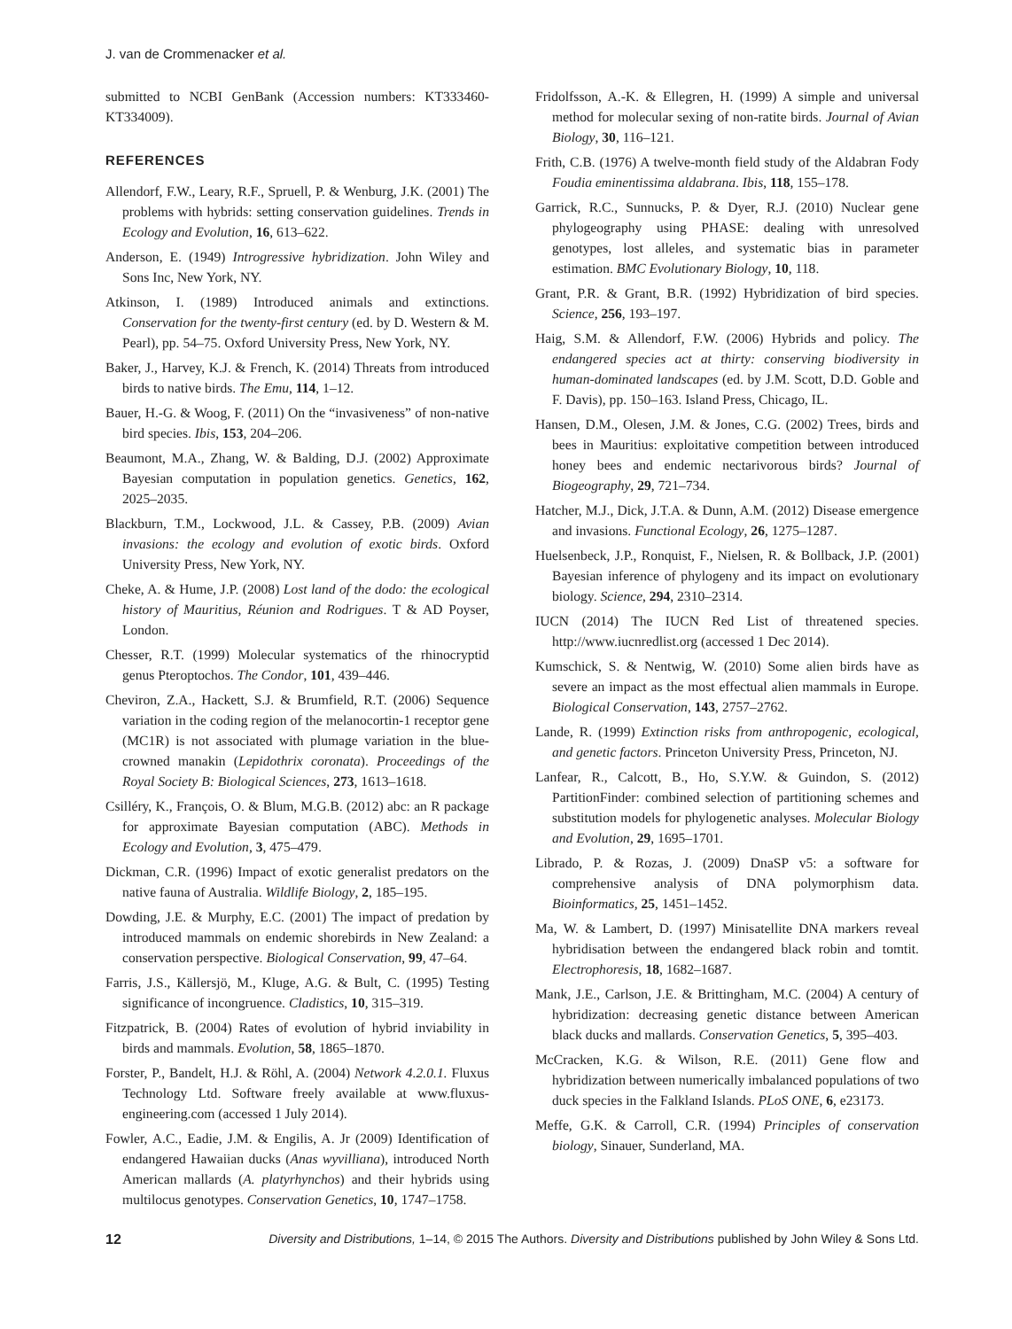J. van de Crommenacker et al.
submitted to NCBI GenBank (Accession numbers: KT333460-KT334009).
REFERENCES
Allendorf, F.W., Leary, R.F., Spruell, P. & Wenburg, J.K. (2001) The problems with hybrids: setting conservation guidelines. Trends in Ecology and Evolution, 16, 613–622.
Anderson, E. (1949) Introgressive hybridization. John Wiley and Sons Inc, New York, NY.
Atkinson, I. (1989) Introduced animals and extinctions. Conservation for the twenty-first century (ed. by D. Western & M. Pearl), pp. 54–75. Oxford University Press, New York, NY.
Baker, J., Harvey, K.J. & French, K. (2014) Threats from introduced birds to native birds. The Emu, 114, 1–12.
Bauer, H.-G. & Woog, F. (2011) On the “invasiveness” of non-native bird species. Ibis, 153, 204–206.
Beaumont, M.A., Zhang, W. & Balding, D.J. (2002) Approximate Bayesian computation in population genetics. Genetics, 162, 2025–2035.
Blackburn, T.M., Lockwood, J.L. & Cassey, P.B. (2009) Avian invasions: the ecology and evolution of exotic birds. Oxford University Press, New York, NY.
Cheke, A. & Hume, J.P. (2008) Lost land of the dodo: the ecological history of Mauritius, Réunion and Rodrigues. T & AD Poyser, London.
Chesser, R.T. (1999) Molecular systematics of the rhinocryptid genus Pteroptochos. The Condor, 101, 439–446.
Cheviron, Z.A., Hackett, S.J. & Brumfield, R.T. (2006) Sequence variation in the coding region of the melanocortin-1 receptor gene (MC1R) is not associated with plumage variation in the blue-crowned manakin (Lepidothrix coronata). Proceedings of the Royal Society B: Biological Sciences, 273, 1613–1618.
Csilléry, K., François, O. & Blum, M.G.B. (2012) abc: an R package for approximate Bayesian computation (ABC). Methods in Ecology and Evolution, 3, 475–479.
Dickman, C.R. (1996) Impact of exotic generalist predators on the native fauna of Australia. Wildlife Biology, 2, 185–195.
Dowding, J.E. & Murphy, E.C. (2001) The impact of predation by introduced mammals on endemic shorebirds in New Zealand: a conservation perspective. Biological Conservation, 99, 47–64.
Farris, J.S., Källersjö, M., Kluge, A.G. & Bult, C. (1995) Testing significance of incongruence. Cladistics, 10, 315–319.
Fitzpatrick, B. (2004) Rates of evolution of hybrid inviability in birds and mammals. Evolution, 58, 1865–1870.
Forster, P., Bandelt, H.J. & Röhl, A. (2004) Network 4.2.0.1. Fluxus Technology Ltd. Software freely available at www.fluxus-engineering.com (accessed 1 July 2014).
Fowler, A.C., Eadie, J.M. & Engilis, A. Jr (2009) Identification of endangered Hawaiian ducks (Anas wyvilliana), introduced North American mallards (A. platyrhynchos) and their hybrids using multilocus genotypes. Conservation Genetics, 10, 1747–1758.
Fridolfsson, A.-K. & Ellegren, H. (1999) A simple and universal method for molecular sexing of non-ratite birds. Journal of Avian Biology, 30, 116–121.
Frith, C.B. (1976) A twelve-month field study of the Aldabran Fody Foudia eminentissima aldabrana. Ibis, 118, 155–178.
Garrick, R.C., Sunnucks, P. & Dyer, R.J. (2010) Nuclear gene phylogeography using PHASE: dealing with unresolved genotypes, lost alleles, and systematic bias in parameter estimation. BMC Evolutionary Biology, 10, 118.
Grant, P.R. & Grant, B.R. (1992) Hybridization of bird species. Science, 256, 193–197.
Haig, S.M. & Allendorf, F.W. (2006) Hybrids and policy. The endangered species act at thirty: conserving biodiversity in human-dominated landscapes (ed. by J.M. Scott, D.D. Goble and F. Davis), pp. 150–163. Island Press, Chicago, IL.
Hansen, D.M., Olesen, J.M. & Jones, C.G. (2002) Trees, birds and bees in Mauritius: exploitative competition between introduced honey bees and endemic nectarivorous birds? Journal of Biogeography, 29, 721–734.
Hatcher, M.J., Dick, J.T.A. & Dunn, A.M. (2012) Disease emergence and invasions. Functional Ecology, 26, 1275–1287.
Huelsenbeck, J.P., Ronquist, F., Nielsen, R. & Bollback, J.P. (2001) Bayesian inference of phylogeny and its impact on evolutionary biology. Science, 294, 2310–2314.
IUCN (2014) The IUCN Red List of threatened species. http://www.iucnredlist.org (accessed 1 Dec 2014).
Kumschick, S. & Nentwig, W. (2010) Some alien birds have as severe an impact as the most effectual alien mammals in Europe. Biological Conservation, 143, 2757–2762.
Lande, R. (1999) Extinction risks from anthropogenic, ecological, and genetic factors. Princeton University Press, Princeton, NJ.
Lanfear, R., Calcott, B., Ho, S.Y.W. & Guindon, S. (2012) PartitionFinder: combined selection of partitioning schemes and substitution models for phylogenetic analyses. Molecular Biology and Evolution, 29, 1695–1701.
Librado, P. & Rozas, J. (2009) DnaSP v5: a software for comprehensive analysis of DNA polymorphism data. Bioinformatics, 25, 1451–1452.
Ma, W. & Lambert, D. (1997) Minisatellite DNA markers reveal hybridisation between the endangered black robin and tomtit. Electrophoresis, 18, 1682–1687.
Mank, J.E., Carlson, J.E. & Brittingham, M.C. (2004) A century of hybridization: decreasing genetic distance between American black ducks and mallards. Conservation Genetics, 5, 395–403.
McCracken, K.G. & Wilson, R.E. (2011) Gene flow and hybridization between numerically imbalanced populations of two duck species in the Falkland Islands. PLoS ONE, 6, e23173.
Meffe, G.K. & Carroll, C.R. (1994) Principles of conservation biology, Sinauer, Sunderland, MA.
12 Diversity and Distributions, 1–14, © 2015 The Authors. Diversity and Distributions published by John Wiley & Sons Ltd.